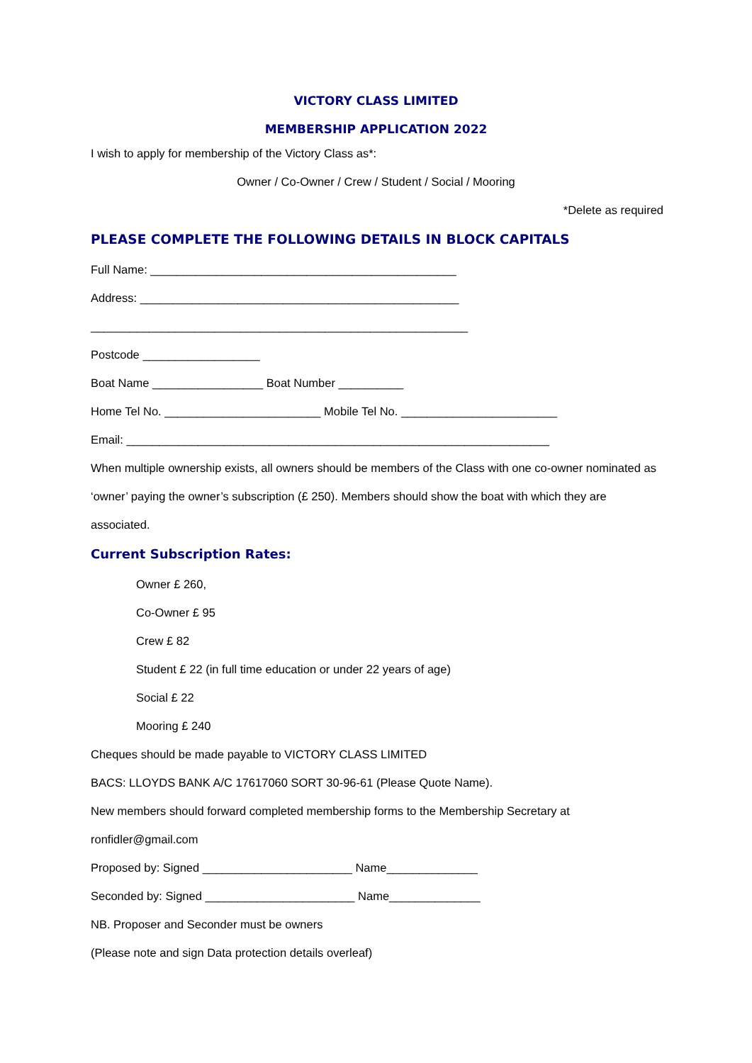VICTORY CLASS LIMITED
MEMBERSHIP APPLICATION 2022
I wish to apply for membership of the Victory Class as*:
Owner / Co-Owner / Crew / Student / Social / Mooring
*Delete as required
PLEASE COMPLETE THE FOLLOWING DETAILS IN BLOCK CAPITALS
Full Name: _______________________________________________
Address: _________________________________________________
__________________________________________________________
Postcode __________________
Boat Name _________________ Boat Number __________
Home Tel No. ________________________ Mobile Tel No. ________________________
Email: _________________________________________________________________
When multiple ownership exists, all owners should be members of the Class with one co-owner nominated as ‘owner’ paying the owner’s subscription (£ 250). Members should show the boat with which they are associated.
Current Subscription Rates:
Owner £ 260,
Co-Owner £ 95
Crew £ 82
Student £ 22 (in full time education or under 22 years of age)
Social £ 22
Mooring £ 240
Cheques should be made payable to VICTORY CLASS LIMITED
BACS: LLOYDS BANK A/C 17617060 SORT 30-96-61 (Please Quote Name).
New members should forward completed membership forms to the Membership Secretary at
ronfidler@gmail.com
Proposed by: Signed _______________________ Name______________
Seconded by: Signed _______________________ Name______________
NB. Proposer and Seconder must be owners
(Please note and sign Data protection details overleaf)